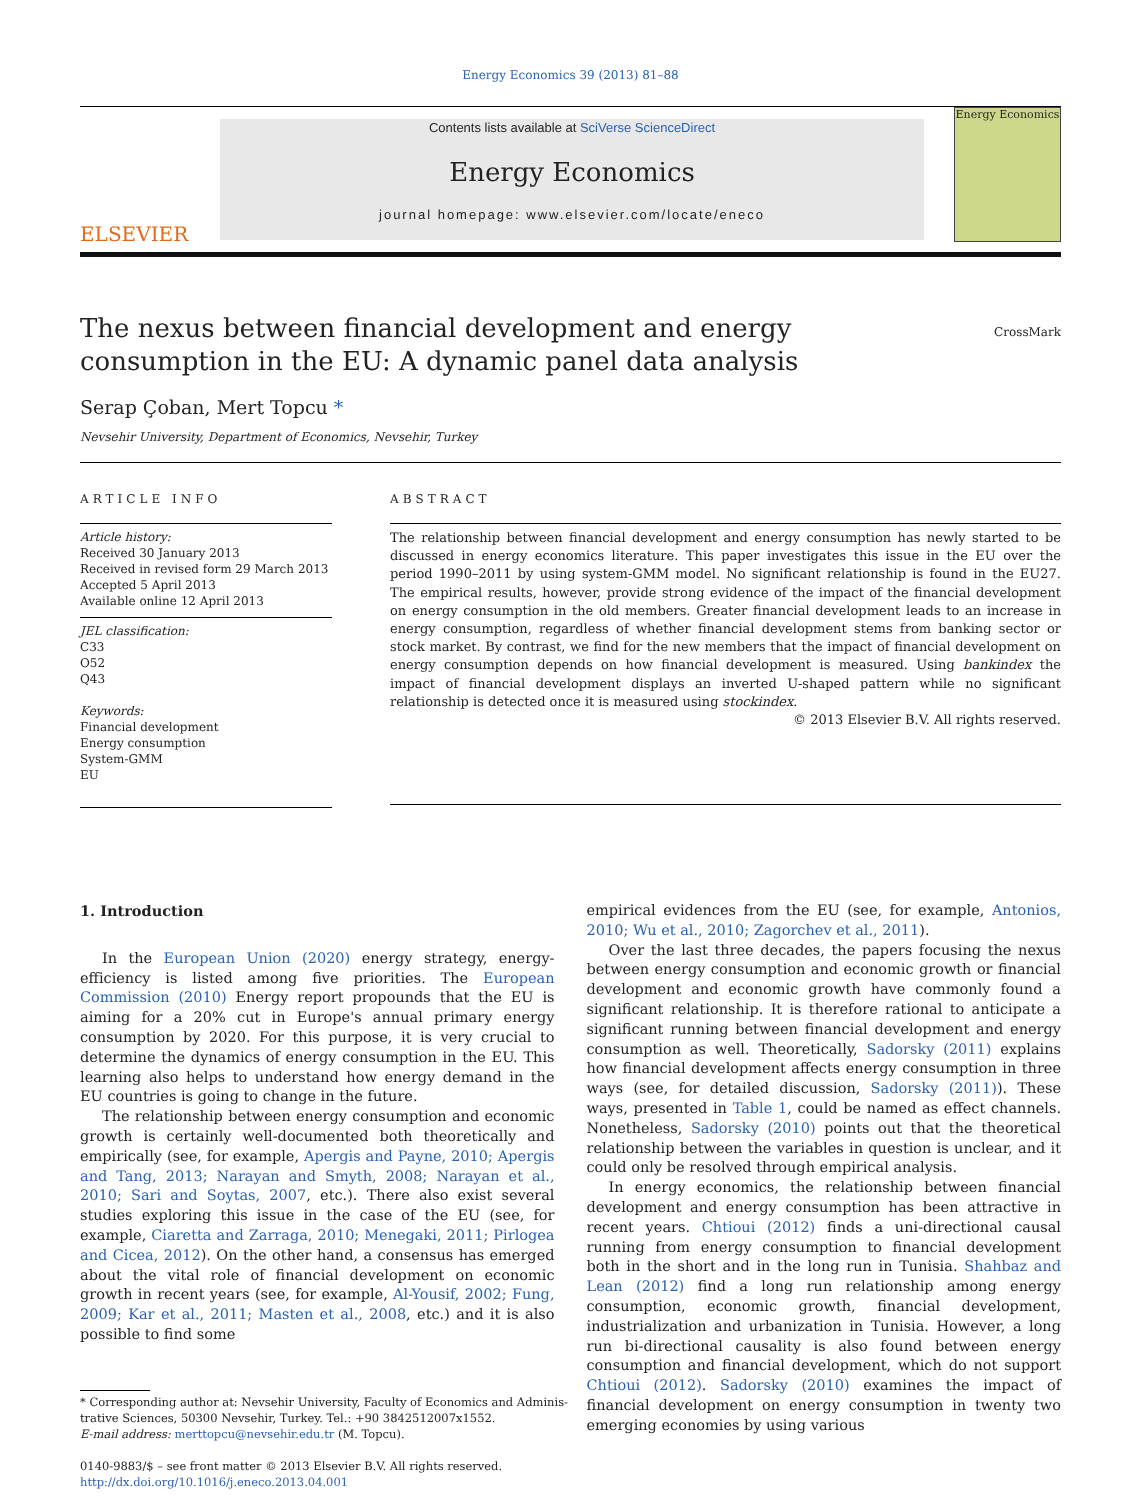Energy Economics 39 (2013) 81–88
ELSEVIER
Contents lists available at SciVerse ScienceDirect
Energy Economics
journal homepage: www.elsevier.com/locate/eneco
Energy Economics
CrossMark
The nexus between financial development and energy consumption in the EU: A dynamic panel data analysis
Serap Çoban, Mert Topcu *
Nevsehir University, Department of Economics, Nevsehir, Turkey
ARTICLE INFO
Article history:
Received 30 January 2013
Received in revised form 29 March 2013
Accepted 5 April 2013
Available online 12 April 2013
JEL classification:
C33
O52
Q43
Keywords:
Financial development
Energy consumption
System-GMM
EU
ABSTRACT
The relationship between financial development and energy consumption has newly started to be discussed in energy economics literature. This paper investigates this issue in the EU over the period 1990–2011 by using system-GMM model. No significant relationship is found in the EU27. The empirical results, however, provide strong evidence of the impact of the financial development on energy consumption in the old members. Greater financial development leads to an increase in energy consumption, regardless of whether financial development stems from banking sector or stock market. By contrast, we find for the new members that the impact of financial development on energy consumption depends on how financial development is measured. Using bankindex the impact of financial development displays an inverted U-shaped pattern while no significant relationship is detected once it is measured using stockindex.
© 2013 Elsevier B.V. All rights reserved.
1. Introduction
In the European Union (2020) energy strategy, energy-efficiency is listed among five priorities. The European Commission (2010) Energy report propounds that the EU is aiming for a 20% cut in Europe's annual primary energy consumption by 2020. For this purpose, it is very crucial to determine the dynamics of energy consumption in the EU. This learning also helps to understand how energy demand in the EU countries is going to change in the future.
The relationship between energy consumption and economic growth is certainly well-documented both theoretically and empirically (see, for example, Apergis and Payne, 2010; Apergis and Tang, 2013; Narayan and Smyth, 2008; Narayan et al., 2010; Sari and Soytas, 2007, etc.). There also exist several studies exploring this issue in the case of the EU (see, for example, Ciaretta and Zarraga, 2010; Menegaki, 2011; Pirlogea and Cicea, 2012). On the other hand, a consensus has emerged about the vital role of financial development on economic growth in recent years (see, for example, Al-Yousif, 2002; Fung, 2009; Kar et al., 2011; Masten et al., 2008, etc.) and it is also possible to find some
* Corresponding author at: Nevsehir University, Faculty of Economics and Adminis-
trative Sciences, 50300 Nevsehir, Turkey. Tel.: +90 3842512007x1552.
E-mail address: merttopcu@nevsehir.edu.tr (M. Topcu).
0140-9883/$ – see front matter © 2013 Elsevier B.V. All rights reserved.
http://dx.doi.org/10.1016/j.eneco.2013.04.001
empirical evidences from the EU (see, for example, Antonios, 2010; Wu et al., 2010; Zagorchev et al., 2011).
Over the last three decades, the papers focusing the nexus between energy consumption and economic growth or financial development and economic growth have commonly found a significant relationship. It is therefore rational to anticipate a significant running between financial development and energy consumption as well. Theoretically, Sadorsky (2011) explains how financial development affects energy consumption in three ways (see, for detailed discussion, Sadorsky (2011)). These ways, presented in Table 1, could be named as effect channels. Nonetheless, Sadorsky (2010) points out that the theoretical relationship between the variables in question is unclear, and it could only be resolved through empirical analysis.
In energy economics, the relationship between financial development and energy consumption has been attractive in recent years. Chtioui (2012) finds a uni-directional causal running from energy consumption to financial development both in the short and in the long run in Tunisia. Shahbaz and Lean (2012) find a long run relationship among energy consumption, economic growth, financial development, industrialization and urbanization in Tunisia. However, a long run bi-directional causality is also found between energy consumption and financial development, which do not support Chtioui (2012). Sadorsky (2010) examines the impact of financial development on energy consumption in twenty two emerging economies by using various